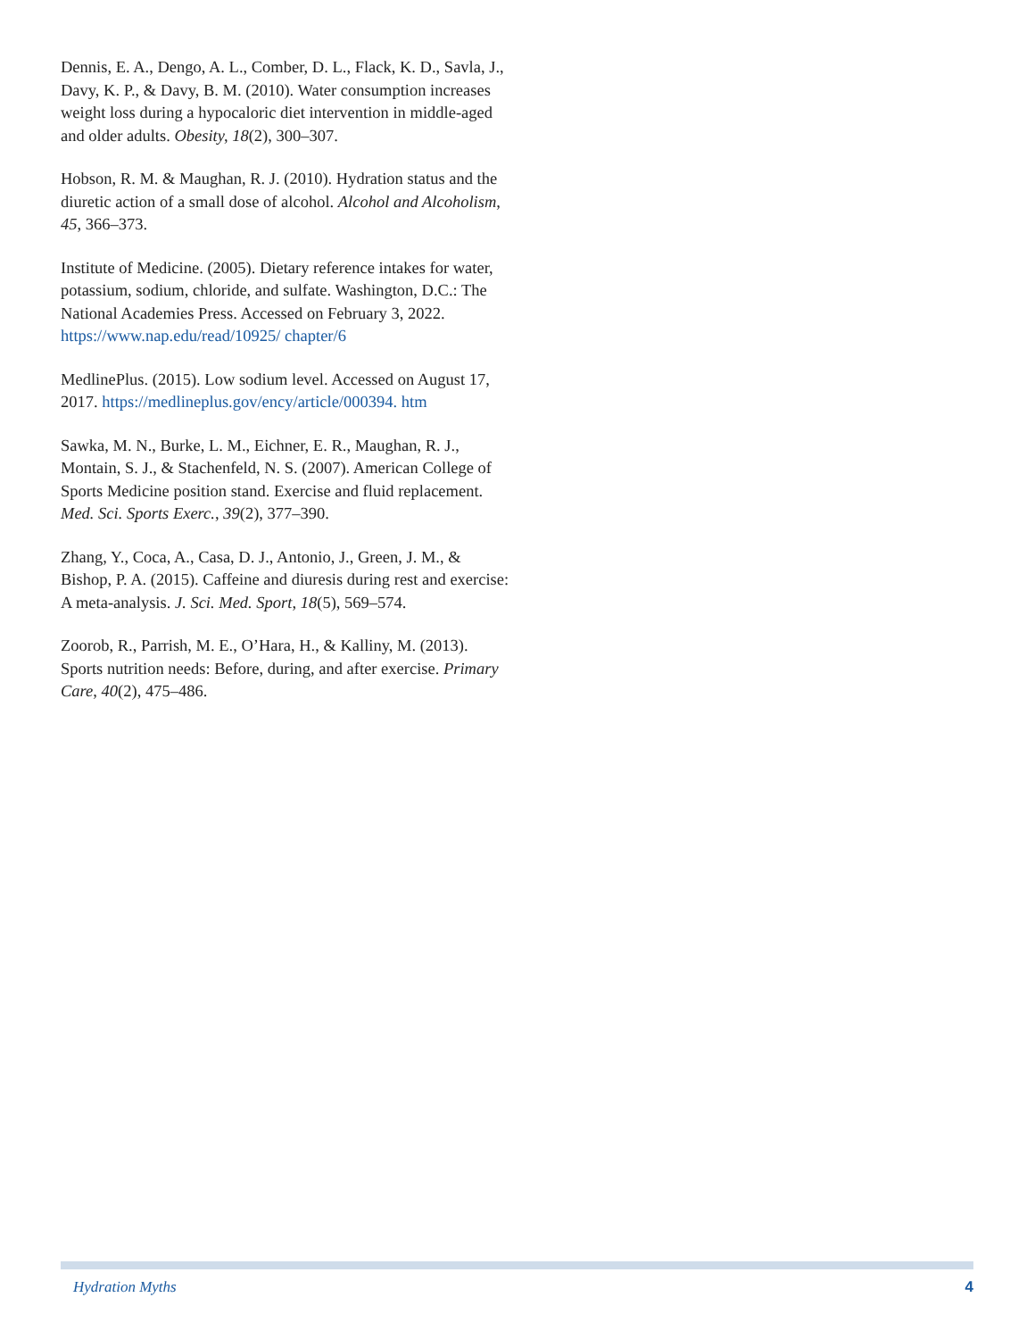Dennis, E. A., Dengo, A. L., Comber, D. L., Flack, K. D., Savla, J., Davy, K. P., & Davy, B. M. (2010). Water consumption increases weight loss during a hypocaloric diet intervention in middle-aged and older adults. Obesity, 18(2), 300–307.
Hobson, R. M. & Maughan, R. J. (2010). Hydration status and the diuretic action of a small dose of alcohol. Alcohol and Alcoholism, 45, 366–373.
Institute of Medicine. (2005). Dietary reference intakes for water, potassium, sodium, chloride, and sulfate. Washington, D.C.: The National Academies Press. Accessed on February 3, 2022. https://www.nap.edu/read/10925/ chapter/6
MedlinePlus. (2015). Low sodium level. Accessed on August 17, 2017. https://medlineplus.gov/ency/article/000394. htm
Sawka, M. N., Burke, L. M., Eichner, E. R., Maughan, R. J., Montain, S. J., & Stachenfeld, N. S. (2007). American College of Sports Medicine position stand. Exercise and fluid replacement. Med. Sci. Sports Exerc., 39(2), 377–390.
Zhang, Y., Coca, A., Casa, D. J., Antonio, J., Green, J. M., & Bishop, P. A. (2015). Caffeine and diuresis during rest and exercise: A meta-analysis. J. Sci. Med. Sport, 18(5), 569–574.
Zoorob, R., Parrish, M. E., O’Hara, H., & Kalliny, M. (2013). Sports nutrition needs: Before, during, and after exercise. Primary Care, 40(2), 475–486.
Hydration Myths 4